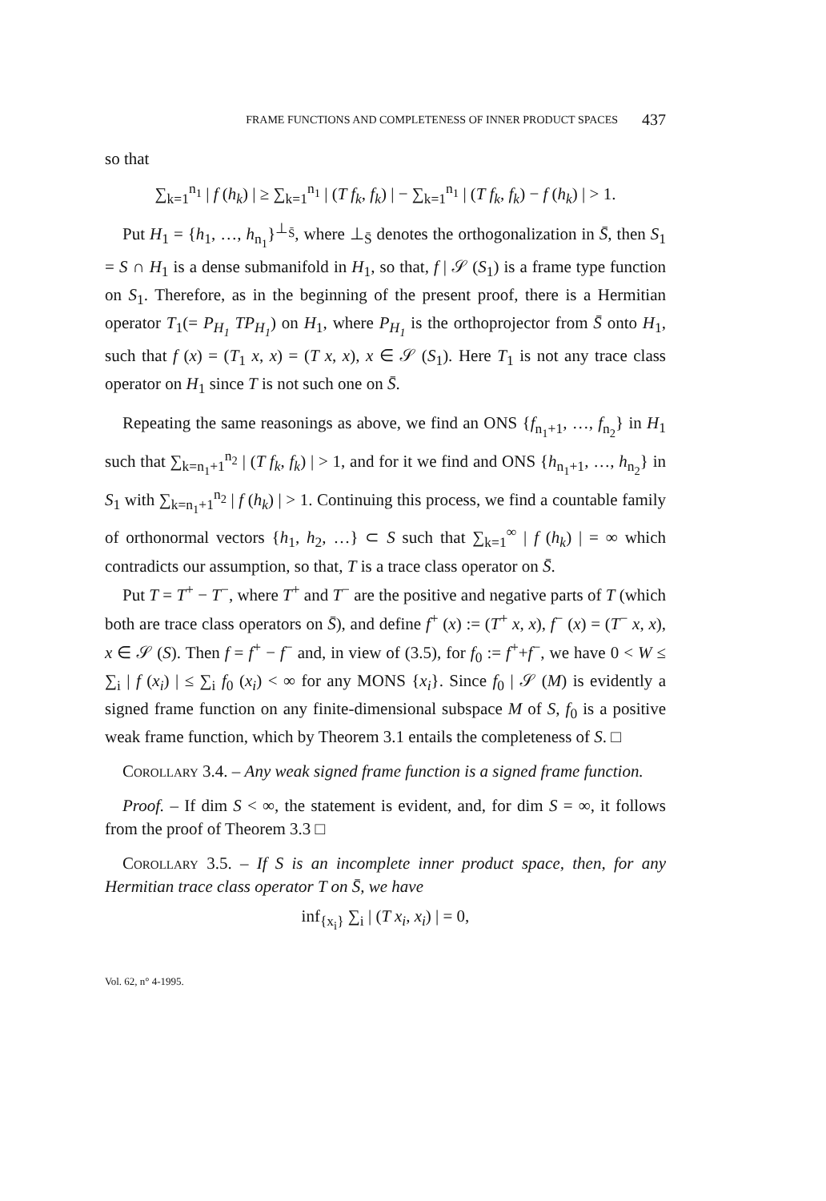FRAME FUNCTIONS AND COMPLETENESS OF INNER PRODUCT SPACES 437
so that
∑<sub>k=1</sub><sup>n<sub>1</sub></sup> | f (h<sub>k</sub>) | ≥ ∑<sub>k=1</sub><sup>n<sub>1</sub></sup> | (T f<sub>k</sub>, f<sub>k</sub>) | − ∑<sub>k=1</sub><sup>n<sub>1</sub></sup> | (T f<sub>k</sub>, f<sub>k</sub>) − f (h<sub>k</sub>) | > 1.
Put H<sub>1</sub> = {h<sub>1</sub>, …, h<sub>n<sub>1</sub></sub>}<sup>⊥<sub>S̄</sub></sup>, where ⊥<sub>S̄</sub> denotes the orthogonalization in S̄, then S<sub>1</sub> = S ∩ H<sub>1</sub> is a dense submanifold in H<sub>1</sub>, so that, f | 𝒮 (S<sub>1</sub>) is a frame type function on S<sub>1</sub>. Therefore, as in the beginning of the present proof, there is a Hermitian operator T<sub>1</sub>(= P<sub>H<sub>1</sub></sub> TP<sub>H<sub>1</sub></sub>) on H<sub>1</sub>, where P<sub>H<sub>1</sub></sub> is the orthoprojector from S̄ onto H<sub>1</sub>, such that f (x) = (T<sub>1</sub> x, x) = (T x, x), x ∈ 𝒮 (S<sub>1</sub>). Here T<sub>1</sub> is not any trace class operator on H<sub>1</sub> since T is not such one on S̄.
Repeating the same reasonings as above, we find an ONS {f<sub>n<sub>1</sub>+1</sub>, …, f<sub>n<sub>2</sub></sub>} in H<sub>1</sub> such that ∑<sub>k=n<sub>1</sub>+1</sub><sup>n<sub>2</sub></sup> | (T f<sub>k</sub>, f<sub>k</sub>) | > 1, and for it we find and ONS {h<sub>n<sub>1</sub>+1</sub>, …, h<sub>n<sub>2</sub></sub>} in S<sub>1</sub> with ∑<sub>k=n<sub>1</sub>+1</sub><sup>n<sub>2</sub></sup> | f (h<sub>k</sub>) | > 1. Continuing this process, we find a countable family of orthonormal vectors {h<sub>1</sub>, h<sub>2</sub>, …} ⊂ S such that ∑<sub>k=1</sub><sup>∞</sup> | f (h<sub>k</sub>) | = ∞ which contradicts our assumption, so that, T is a trace class operator on S̄.
Put T = T<sup>+</sup> − T<sup>−</sup>, where T<sup>+</sup> and T<sup>−</sup> are the positive and negative parts of T (which both are trace class operators on S̄), and define f<sup>+</sup> (x) := (T<sup>+</sup> x, x), f<sup>−</sup> (x) = (T<sup>−</sup> x, x), x ∈ 𝒮 (S). Then f = f<sup>+</sup> − f<sup>−</sup> and, in view of (3.5), for f<sub>0</sub> := f<sup>+</sup>+f<sup>−</sup>, we have 0 < W ≤ ∑<sub>i</sub> | f (x<sub>i</sub>) | ≤ ∑<sub>i</sub> f<sub>0</sub> (x<sub>i</sub>) < ∞ for any MONS {x<sub>i</sub>}. Since f<sub>0</sub> | 𝒮 (M) is evidently a signed frame function on any finite-dimensional subspace M of S, f<sub>0</sub> is a positive weak frame function, which by Theorem 3.1 entails the completeness of S. □
Corollary 3.4. – Any weak signed frame function is a signed frame function.
Proof. – If dim S < ∞, the statement is evident, and, for dim S = ∞, it follows from the proof of Theorem 3.3 □
Corollary 3.5. – If S is an incomplete inner product space, then, for any Hermitian trace class operator T on S̄, we have
inf<sub>{x<sub>i</sub>}</sub> ∑<sub>i</sub> | (T x<sub>i</sub>, x<sub>i</sub>) | = 0,
Vol. 62, n° 4-1995.